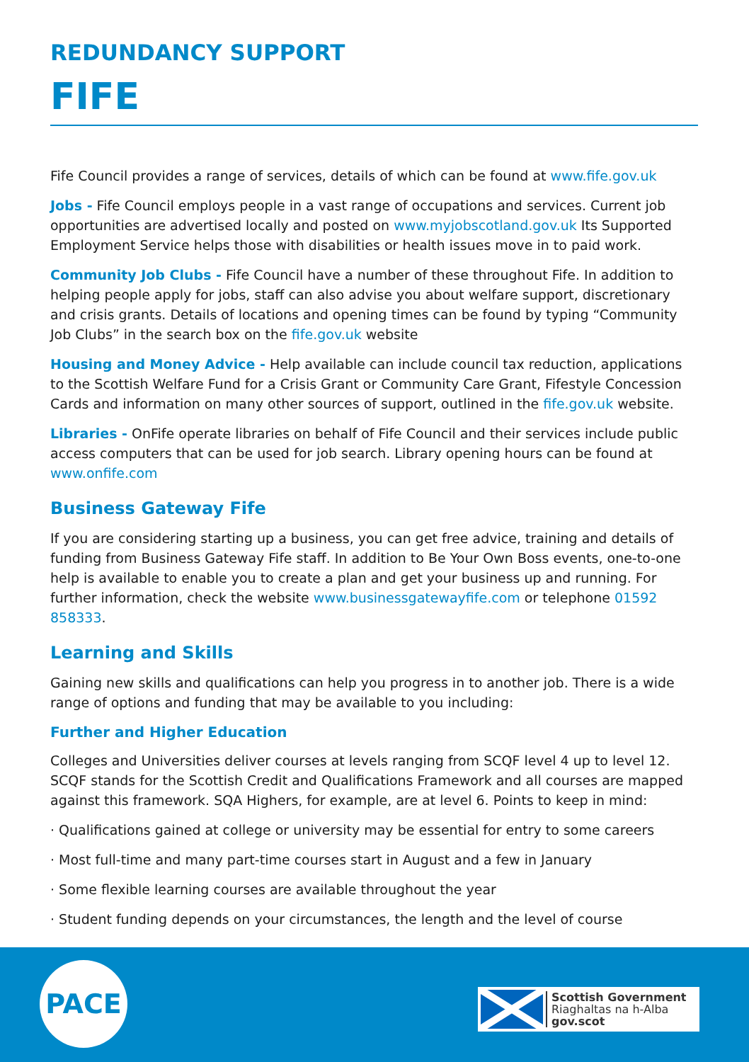REDUNDANCY SUPPORT
FIFE
Fife Council provides a range of services, details of which can be found at www.fife.gov.uk
Jobs - Fife Council employs people in a vast range of occupations and services. Current job opportunities are advertised locally and posted on www.myjobscotland.gov.uk Its Supported Employment Service helps those with disabilities or health issues move in to paid work.
Community Job Clubs - Fife Council have a number of these throughout Fife. In addition to helping people apply for jobs, staff can also advise you about welfare support, discretionary and crisis grants. Details of locations and opening times can be found by typing “Community Job Clubs” in the search box on the fife.gov.uk website
Housing and Money Advice - Help available can include council tax reduction, applications to the Scottish Welfare Fund for a Crisis Grant or Community Care Grant, Fifestyle Concession Cards and information on many other sources of support, outlined in the fife.gov.uk website.
Libraries - OnFife operate libraries on behalf of Fife Council and their services include public access computers that can be used for job search. Library opening hours can be found at www.onfife.com
Business Gateway Fife
If you are considering starting up a business, you can get free advice, training and details of funding from Business Gateway Fife staff. In addition to Be Your Own Boss events, one-to-one help is available to enable you to create a plan and get your business up and running. For further information, check the website www.businessgatewayfife.com or telephone 01592 858333.
Learning and Skills
Gaining new skills and qualifications can help you progress in to another job. There is a wide range of options and funding that may be available to you including:
Further and Higher Education
Colleges and Universities deliver courses at levels ranging from SCQF level 4 up to level 12. SCQF stands for the Scottish Credit and Qualifications Framework and all courses are mapped against this framework. SQA Highers, for example, are at level 6. Points to keep in mind:
· Qualifications gained at college or university may be essential for entry to some careers
· Most full-time and many part-time courses start in August and a few in January
· Some flexible learning courses are available throughout the year
· Student funding depends on your circumstances, the length and the level of course
PACE
Scottish Government
Riaghaltas na h-Alba
gov.scot